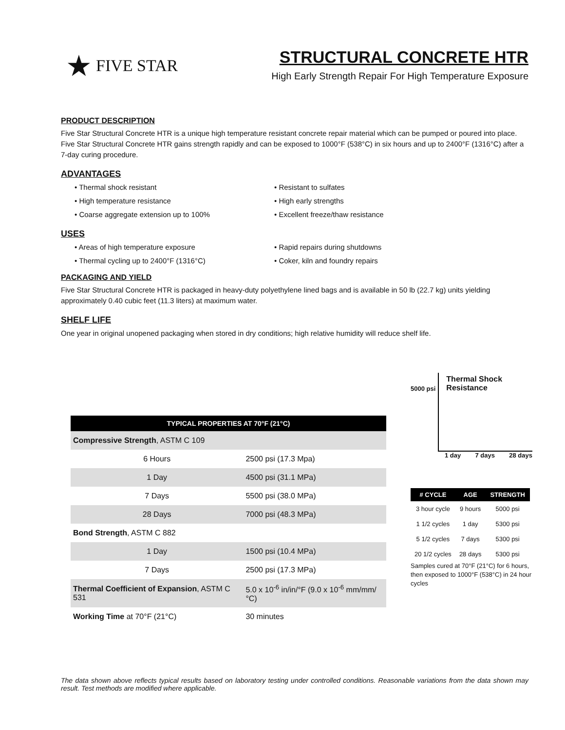★ FIVE STAR
STRUCTURAL CONCRETE HTR
High Early Strength Repair For High Temperature Exposure
PRODUCT DESCRIPTION
Five Star Structural Concrete HTR is a unique high temperature resistant concrete repair material which can be pumped or poured into place. Five Star Structural Concrete HTR gains strength rapidly and can be exposed to 1000°F (538°C) in six hours and up to 2400°F (1316°C) after a 7-day curing procedure.
ADVANTAGES
• Thermal shock resistant
• Resistant to sulfates
• High temperature resistance
• High early strengths
• Coarse aggregate extension up to 100%
• Excellent freeze/thaw resistance
USES
• Areas of high temperature exposure
• Rapid repairs during shutdowns
• Thermal cycling up to 2400°F (1316°C)
• Coker, kiln and foundry repairs
PACKAGING AND YIELD
Five Star Structural Concrete HTR is packaged in heavy-duty polyethylene lined bags and is available in 50 lb (22.7 kg) units yielding approximately 0.40 cubic feet (11.3 liters) at maximum water.
SHELF LIFE
One year in original unopened packaging when stored in dry conditions; high relative humidity will reduce shelf life.
| TYPICAL PROPERTIES AT 70°F (21°C) | |
| --- | --- |
| Compressive Strength , ASTM C 109 | |
| 6 Hours | 2500 psi (17.3 Mpa) |
| 1 Day | 4500 psi (31.1 MPa) |
| 7 Days | 5500 psi (38.0 MPa) |
| 28 Days | 7000 psi (48.3 MPa) |
| Bond Strength , ASTM C 882 | |
| 1 Day | 1500 psi (10.4 MPa) |
| 7 Days | 2500 psi (17.3 MPa) |
| Thermal Coefficient of Expansion , ASTM C 531 | 5.0 x 10<sup>-6</sup> in/in/°F (9.0 x 10<sup>-6</sup> mm/mm/°C) |
| Working Time at 70°F (21°C) | 30 minutes |
5000 psi
Thermal Shock Resistance
1 day 7 days 28 days
| # CYCLE | AGE | STRENGTH |
| --- | --- | --- |
| 3 hour cycle | 9 hours | 5000 psi |
| 1 1/2 cycles | 1 day | 5300 psi |
| 5 1/2 cycles | 7 days | 5300 psi |
| 20 1/2 cycles | 28 days | 5300 psi |
Samples cured at 70°F (21°C) for 6 hours, then exposed to 1000°F (538°C) in 24 hour cycles
The data shown above reflects typical results based on laboratory testing under controlled conditions. Reasonable variations from the data shown may result. Test methods are modified where applicable.